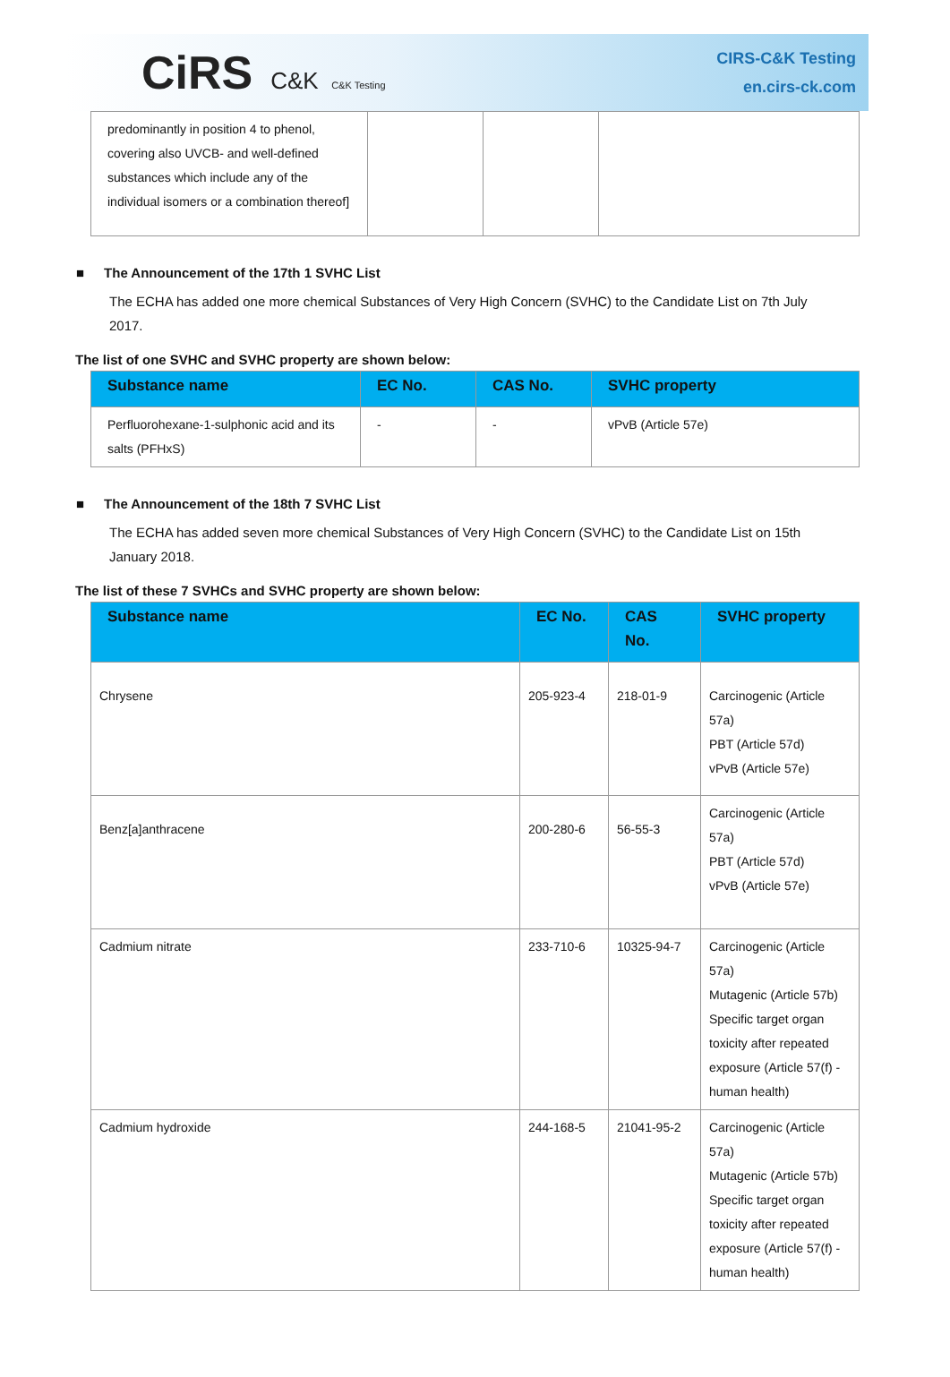CiRS C&K C&K Testing
CIRS-C&K Testing
en.cirs-ck.com
| predominantly in position 4 to phenol, covering also UVCB- and well-defined substances which include any of the individual isomers or a combination thereof] | | | |
■ The Announcement of the 17th 1 SVHC List
The ECHA has added one more chemical Substances of Very High Concern (SVHC) to the Candidate List on 7th July 2017.
The list of one SVHC and SVHC property are shown below:
| Substance name | EC No. | CAS No. | SVHC property |
| --- | --- | --- | --- |
| Perfluorohexane-1-sulphonic acid and its salts (PFHxS) | - | - | vPvB (Article 57e) |
■ The Announcement of the 18th 7 SVHC List
The ECHA has added seven more chemical Substances of Very High Concern (SVHC) to the Candidate List on 15th January 2018.
The list of these 7 SVHCs and SVHC property are shown below:
| Substance name | EC No. | CAS No. | SVHC property |
| --- | --- | --- | --- |
| Chrysene | 205-923-4 | 218-01-9 | Carcinogenic (Article 57a) PBT (Article 57d) vPvB (Article 57e) |
| Benz[a]anthracene | 200-280-6 | 56-55-3 | Carcinogenic (Article 57a) PBT (Article 57d) vPvB (Article 57e) |
| Cadmium nitrate | 233-710-6 | 10325-94-7 | Carcinogenic (Article 57a) Mutagenic (Article 57b) Specific target organ toxicity after repeated exposure (Article 57(f) - human health) |
| Cadmium hydroxide | 244-168-5 | 21041-95-2 | Carcinogenic (Article 57a) Mutagenic (Article 57b) Specific target organ toxicity after repeated exposure (Article 57(f) - human health) |